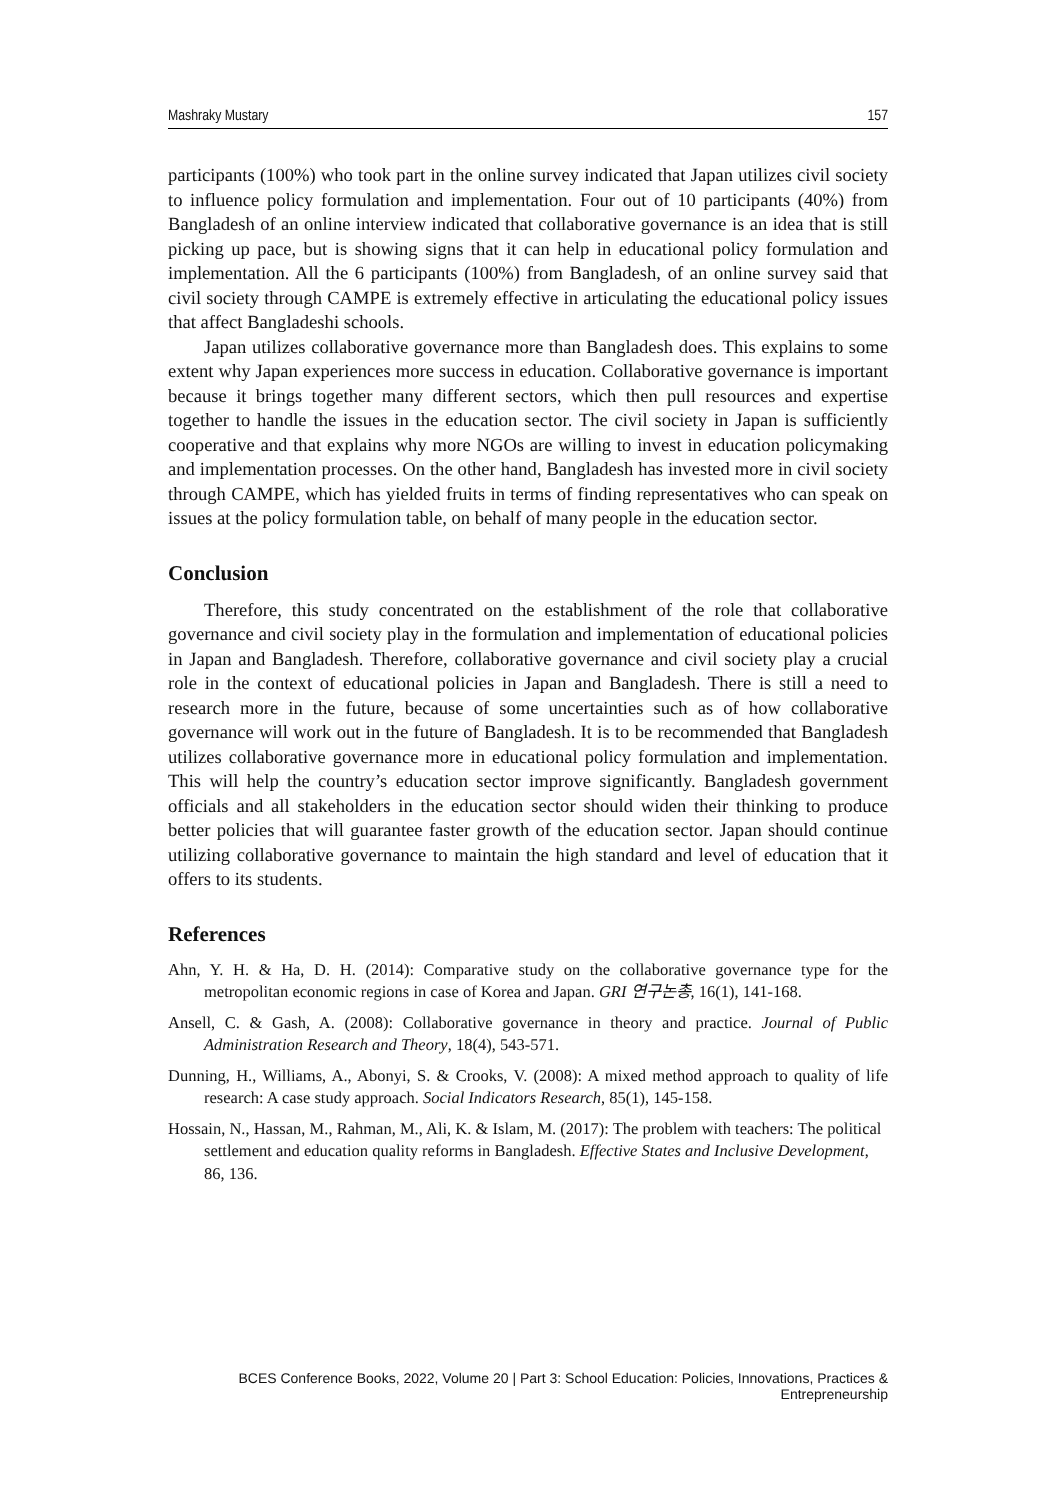Mashraky Mustary 157
participants (100%) who took part in the online survey indicated that Japan utilizes civil society to influence policy formulation and implementation. Four out of 10 participants (40%) from Bangladesh of an online interview indicated that collaborative governance is an idea that is still picking up pace, but is showing signs that it can help in educational policy formulation and implementation. All the 6 participants (100%) from Bangladesh, of an online survey said that civil society through CAMPE is extremely effective in articulating the educational policy issues that affect Bangladeshi schools.
Japan utilizes collaborative governance more than Bangladesh does. This explains to some extent why Japan experiences more success in education. Collaborative governance is important because it brings together many different sectors, which then pull resources and expertise together to handle the issues in the education sector. The civil society in Japan is sufficiently cooperative and that explains why more NGOs are willing to invest in education policymaking and implementation processes. On the other hand, Bangladesh has invested more in civil society through CAMPE, which has yielded fruits in terms of finding representatives who can speak on issues at the policy formulation table, on behalf of many people in the education sector.
Conclusion
Therefore, this study concentrated on the establishment of the role that collaborative governance and civil society play in the formulation and implementation of educational policies in Japan and Bangladesh. Therefore, collaborative governance and civil society play a crucial role in the context of educational policies in Japan and Bangladesh. There is still a need to research more in the future, because of some uncertainties such as of how collaborative governance will work out in the future of Bangladesh. It is to be recommended that Bangladesh utilizes collaborative governance more in educational policy formulation and implementation. This will help the country’s education sector improve significantly. Bangladesh government officials and all stakeholders in the education sector should widen their thinking to produce better policies that will guarantee faster growth of the education sector. Japan should continue utilizing collaborative governance to maintain the high standard and level of education that it offers to its students.
References
Ahn, Y. H. & Ha, D. H. (2014): Comparative study on the collaborative governance type for the metropolitan economic regions in case of Korea and Japan. GRI 연구논총, 16(1), 141-168.
Ansell, C. & Gash, A. (2008): Collaborative governance in theory and practice. Journal of Public Administration Research and Theory, 18(4), 543-571.
Dunning, H., Williams, A., Abonyi, S. & Crooks, V. (2008): A mixed method approach to quality of life research: A case study approach. Social Indicators Research, 85(1), 145-158.
Hossain, N., Hassan, M., Rahman, M., Ali, K. & Islam, M. (2017): The problem with teachers: The political settlement and education quality reforms in Bangladesh. Effective States and Inclusive Development, 86, 136.
BCES Conference Books, 2022, Volume 20 | Part 3: School Education: Policies, Innovations, Practices & Entrepreneurship